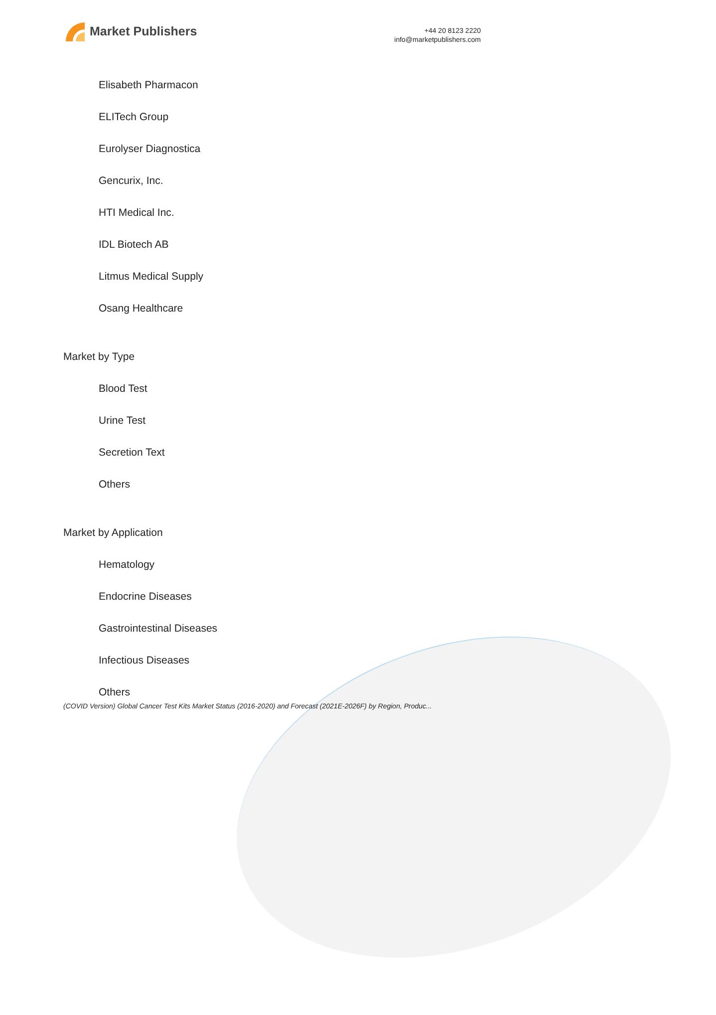Market Publishers
+44 20 8123 2220
info@marketpublishers.com
Elisabeth Pharmacon
ELITech Group
Eurolyser Diagnostica
Gencurix, Inc.
HTI Medical Inc.
IDL Biotech AB
Litmus Medical Supply
Osang Healthcare
Market by Type
Blood Test
Urine Test
Secretion Text
Others
Market by Application
Hematology
Endocrine Diseases
Gastrointestinal Diseases
Infectious Diseases
Others
(COVID Version) Global Cancer Test Kits Market Status (2016-2020) and Forecast (2021E-2026F) by Region, Produc...